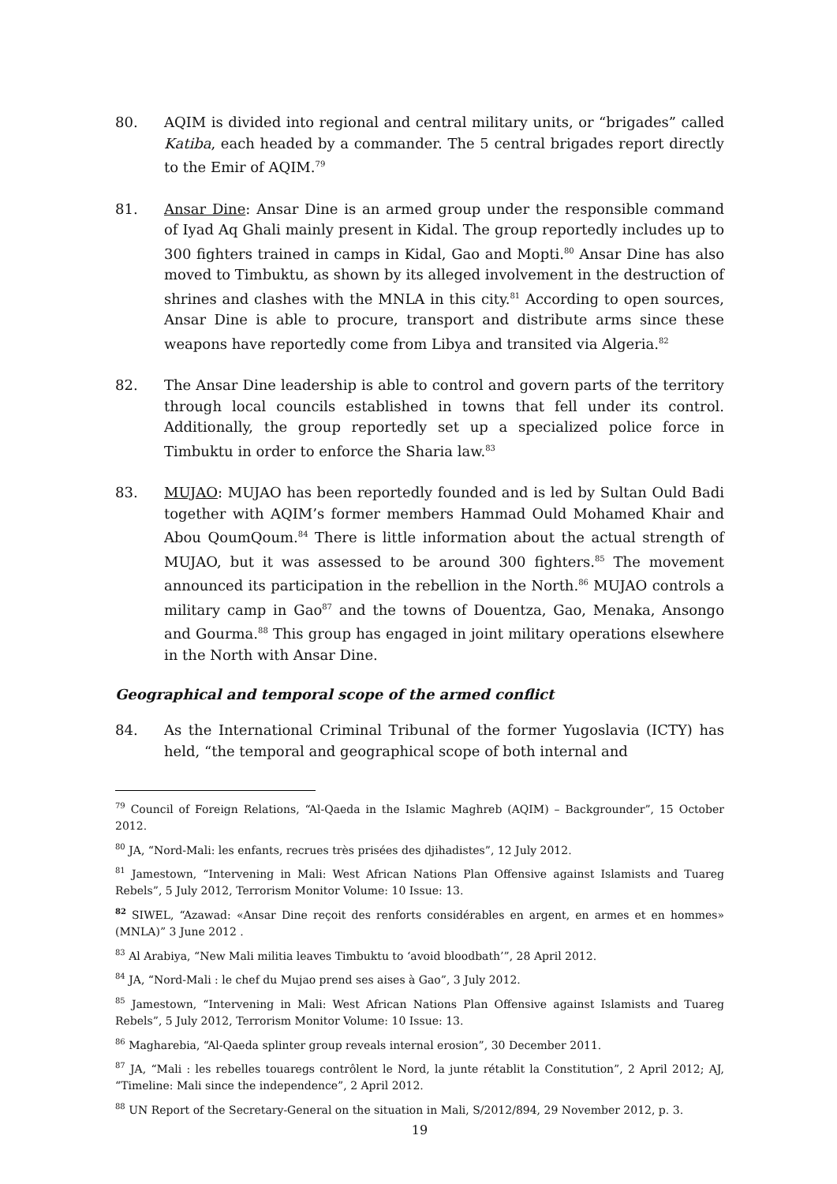80. AQIM is divided into regional and central military units, or “brigades” called Katiba, each headed by a commander. The 5 central brigades report directly to the Emir of AQIM.<sup>79</sup>
81. Ansar Dine: Ansar Dine is an armed group under the responsible command of Iyad Aq Ghali mainly present in Kidal. The group reportedly includes up to 300 fighters trained in camps in Kidal, Gao and Mopti.<sup>80</sup> Ansar Dine has also moved to Timbuktu, as shown by its alleged involvement in the destruction of shrines and clashes with the MNLA in this city.<sup>81</sup> According to open sources, Ansar Dine is able to procure, transport and distribute arms since these weapons have reportedly come from Libya and transited via Algeria.<sup>82</sup>
82. The Ansar Dine leadership is able to control and govern parts of the territory through local councils established in towns that fell under its control. Additionally, the group reportedly set up a specialized police force in Timbuktu in order to enforce the Sharia law.<sup>83</sup>
83. MUJAO: MUJAO has been reportedly founded and is led by Sultan Ould Badi together with AQIM’s former members Hammad Ould Mohamed Khair and Abou QoumQoum.<sup>84</sup> There is little information about the actual strength of MUJAO, but it was assessed to be around 300 fighters.<sup>85</sup> The movement announced its participation in the rebellion in the North.<sup>86</sup> MUJAO controls a military camp in Gao<sup>87</sup> and the towns of Douentza, Gao, Menaka, Ansongo and Gourma.<sup>88</sup> This group has engaged in joint military operations elsewhere in the North with Ansar Dine.
Geographical and temporal scope of the armed conflict
84. As the International Criminal Tribunal of the former Yugoslavia (ICTY) has held, “the temporal and geographical scope of both internal and
<sup>79</sup> Council of Foreign Relations, “Al-Qaeda in the Islamic Maghreb (AQIM) – Backgrounder”, 15 October 2012.
<sup>80</sup> JA, “Nord-Mali: les enfants, recrues très prisées des djihadistes”, 12 July 2012.
<sup>81</sup> Jamestown, “Intervening in Mali: West African Nations Plan Offensive against Islamists and Tuareg Rebels”, 5 July 2012, Terrorism Monitor Volume: 10 Issue: 13.
<sup>82</sup> SIWEL, “Azawad: «Ansar Dine reçoit des renforts considérables en argent, en armes et en hommes» (MNLA)” 3 June 2012 .
<sup>83</sup> Al Arabiya, “New Mali militia leaves Timbuktu to ‘avoid bloodbath’”, 28 April 2012.
<sup>84</sup> JA, “Nord-Mali : le chef du Mujao prend ses aises à Gao”, 3 July 2012.
<sup>85</sup> Jamestown, “Intervening in Mali: West African Nations Plan Offensive against Islamists and Tuareg Rebels”, 5 July 2012, Terrorism Monitor Volume: 10 Issue: 13.
<sup>86</sup> Magharebia, “Al-Qaeda splinter group reveals internal erosion”, 30 December 2011.
<sup>87</sup> JA, “Mali : les rebelles touaregs contrôlent le Nord, la junte rétablit la Constitution”, 2 April 2012; AJ, “Timeline: Mali since the independence”, 2 April 2012.
<sup>88</sup> UN Report of the Secretary-General on the situation in Mali, S/2012/894, 29 November 2012, p. 3.
19